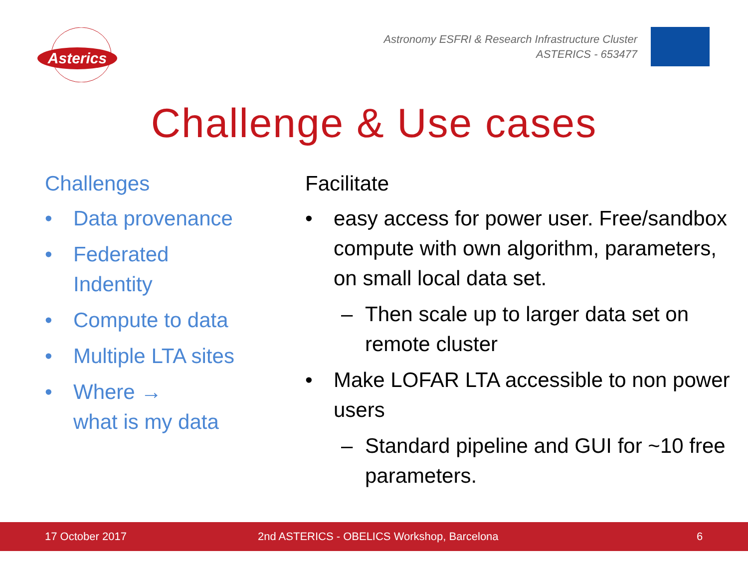Asterics
Astronomy ESFRI & Research Infrastructure Cluster
ASTERICS - 653477
Challenge & Use cases
Challenges
• Data provenance
• Federated
Indentity
• Compute to data
• Multiple LTA sites
• Where →
what is my data
Facilitate
• easy access for power user. Free/sandbox compute with own algorithm, parameters, on small local data set.
– Then scale up to larger data set on remote cluster
• Make LOFAR LTA accessible to non power users
– Standard pipeline and GUI for ~10 free parameters.
17 October 2017 2nd ASTERICS - OBELICS Workshop, Barcelona 6